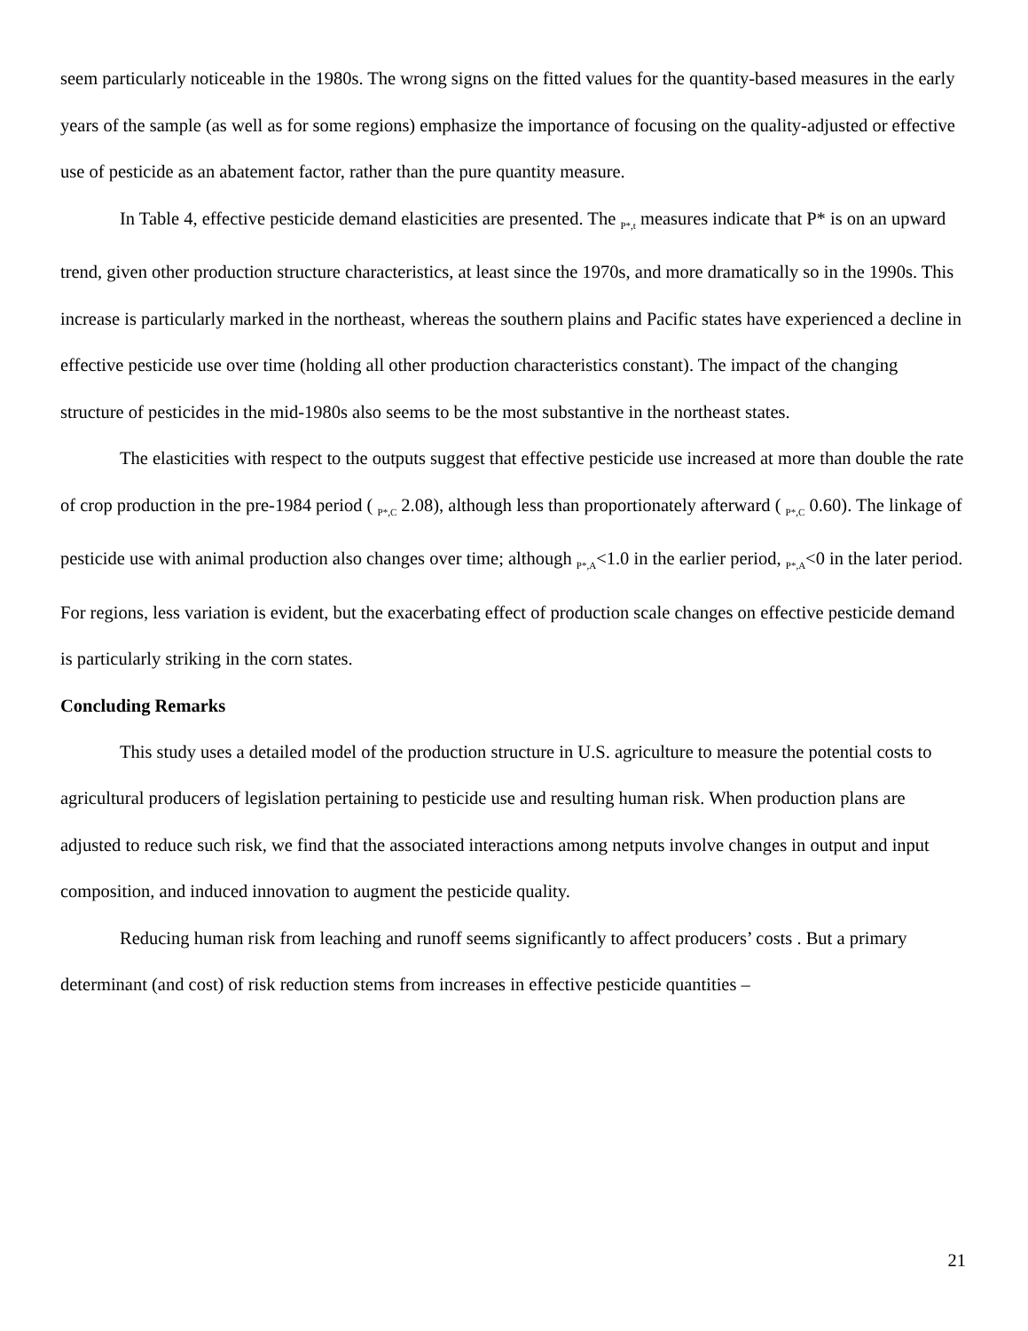seem particularly noticeable in the 1980s. The wrong signs on the fitted values for the quantity-based measures in the early years of the sample (as well as for some regions) emphasize the importance of focusing on the quality-adjusted or effective use of pesticide as an abatement factor, rather than the pure quantity measure.
In Table 4, effective pesticide demand elasticities are presented. The <sub>P*,t</sub> measures indicate that P* is on an upward trend, given other production structure characteristics, at least since the 1970s, and more dramatically so in the 1990s. This increase is particularly marked in the northeast, whereas the southern plains and Pacific states have experienced a decline in effective pesticide use over time (holding all other production characteristics constant). The impact of the changing structure of pesticides in the mid-1980s also seems to be the most substantive in the northeast states.
The elasticities with respect to the outputs suggest that effective pesticide use increased at more than double the rate of crop production in the pre-1984 period ( <sub>P*,C</sub> 2.08), although less than proportionately afterward ( <sub>P*,C</sub> 0.60). The linkage of pesticide use with animal production also changes over time; although <sub>P*,A</sub><1.0 in the earlier period, <sub>P*,A</sub><0 in the later period. For regions, less variation is evident, but the exacerbating effect of production scale changes on effective pesticide demand is particularly striking in the corn states.
Concluding Remarks
This study uses a detailed model of the production structure in U.S. agriculture to measure the potential costs to agricultural producers of legislation pertaining to pesticide use and resulting human risk. When production plans are adjusted to reduce such risk, we find that the associated interactions among netputs involve changes in output and input composition, and induced innovation to augment the pesticide quality.
Reducing human risk from leaching and runoff seems significantly to affect producers’ costs . But a primary determinant (and cost) of risk reduction stems from increases in effective pesticide quantities –
21